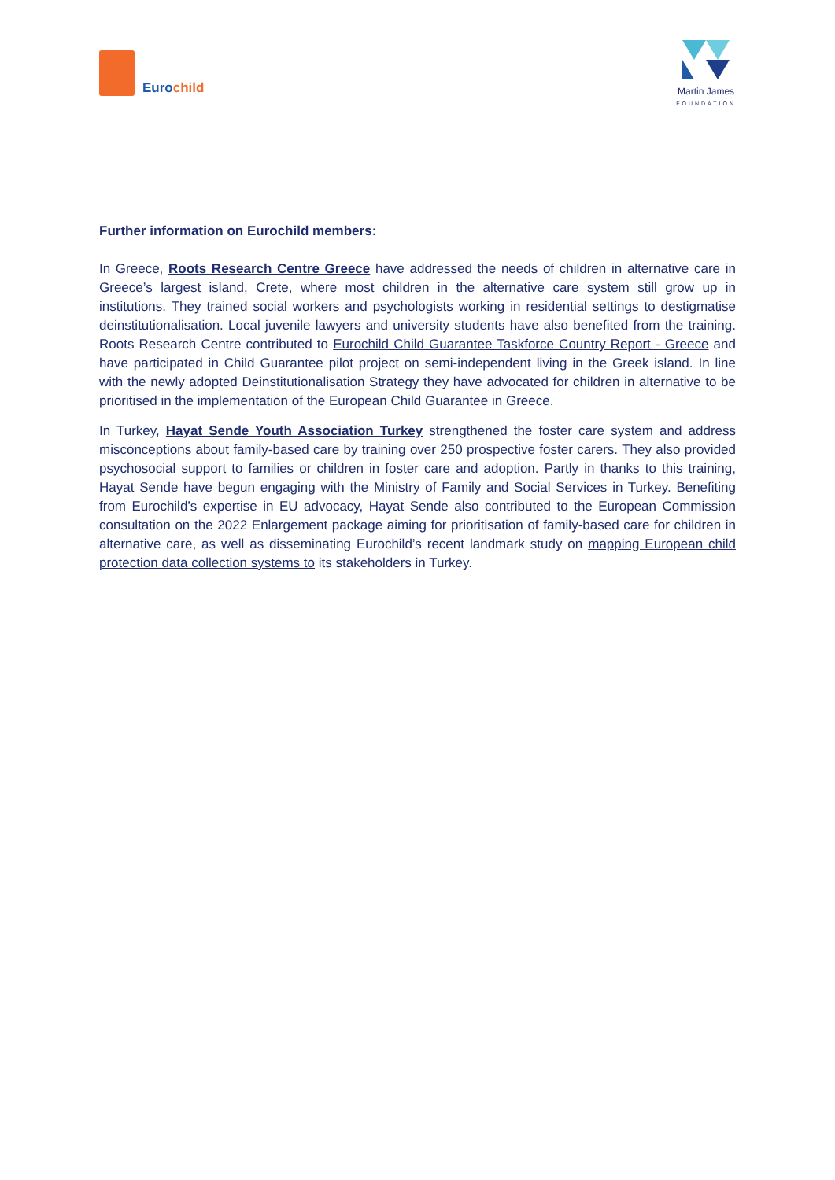Eurochild
Martin James
FOUNDATION
Further information on Eurochild members:
In Greece, Roots Research Centre Greece have addressed the needs of children in alternative care in Greece’s largest island, Crete, where most children in the alternative care system still grow up in institutions. They trained social workers and psychologists working in residential settings to destigmatise deinstitutionalisation. Local juvenile lawyers and university students have also benefited from the training. Roots Research Centre contributed to Eurochild Child Guarantee Taskforce Country Report - Greece and have participated in Child Guarantee pilot project on semi-independent living in the Greek island. In line with the newly adopted Deinstitutionalisation Strategy they have advocated for children in alternative to be prioritised in the implementation of the European Child Guarantee in Greece.
In Turkey, Hayat Sende Youth Association Turkey strengthened the foster care system and address misconceptions about family-based care by training over 250 prospective foster carers. They also provided psychosocial support to families or children in foster care and adoption. Partly in thanks to this training, Hayat Sende have begun engaging with the Ministry of Family and Social Services in Turkey. Benefiting from Eurochild’s expertise in EU advocacy, Hayat Sende also contributed to the European Commission consultation on the 2022 Enlargement package aiming for prioritisation of family-based care for children in alternative care, as well as disseminating Eurochild’s recent landmark study on mapping European child protection data collection systems to its stakeholders in Turkey.